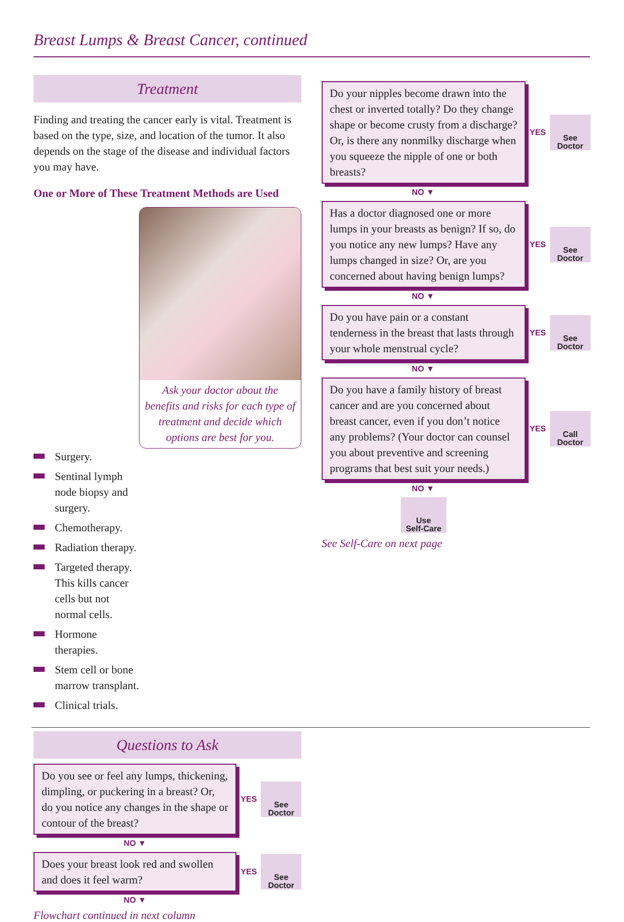Breast Lumps & Breast Cancer, continued
Treatment
Finding and treating the cancer early is vital. Treatment is based on the type, size, and location of the tumor. It also depends on the stage of the disease and individual factors you may have.
One or More of These Treatment Methods are Used
Ask your doctor about the benefits and risks for each type of treatment and decide which options are best for you.
Surgery.
Sentinal lymph node biopsy and surgery.
Chemotherapy.
Radiation therapy.
Targeted therapy. This kills cancer cells but not normal cells.
Hormone therapies.
Stem cell or bone marrow transplant.
Clinical trials.
Questions to Ask
Do you see or feel any lumps, thickening, dimpling, or puckering in a breast? Or, do you notice any changes in the shape or contour of the breast?
YES
See
Doctor
NO ▼
Does your breast look red and swollen and does it feel warm?
YES
See
Doctor
NO ▼
Flowchart continued in next column
Do your nipples become drawn into the chest or inverted totally? Do they change shape or become crusty from a discharge? Or, is there any nonmilky discharge when you squeeze the nipple of one or both breasts?
YES
See
Doctor
NO ▼
Has a doctor diagnosed one or more lumps in your breasts as benign? If so, do you notice any new lumps? Have any lumps changed in size? Or, are you concerned about having benign lumps?
YES
See
Doctor
NO ▼
Do you have pain or a constant tenderness in the breast that lasts through your whole menstrual cycle?
YES
See
Doctor
NO ▼
Do you have a family history of breast cancer and are you concerned about breast cancer, even if you don’t notice any problems? (Your doctor can counsel you about preventive and screening programs that best suit your needs.)
YES
Call
Doctor
NO ▼
Use
Self-Care
See Self-Care on next page